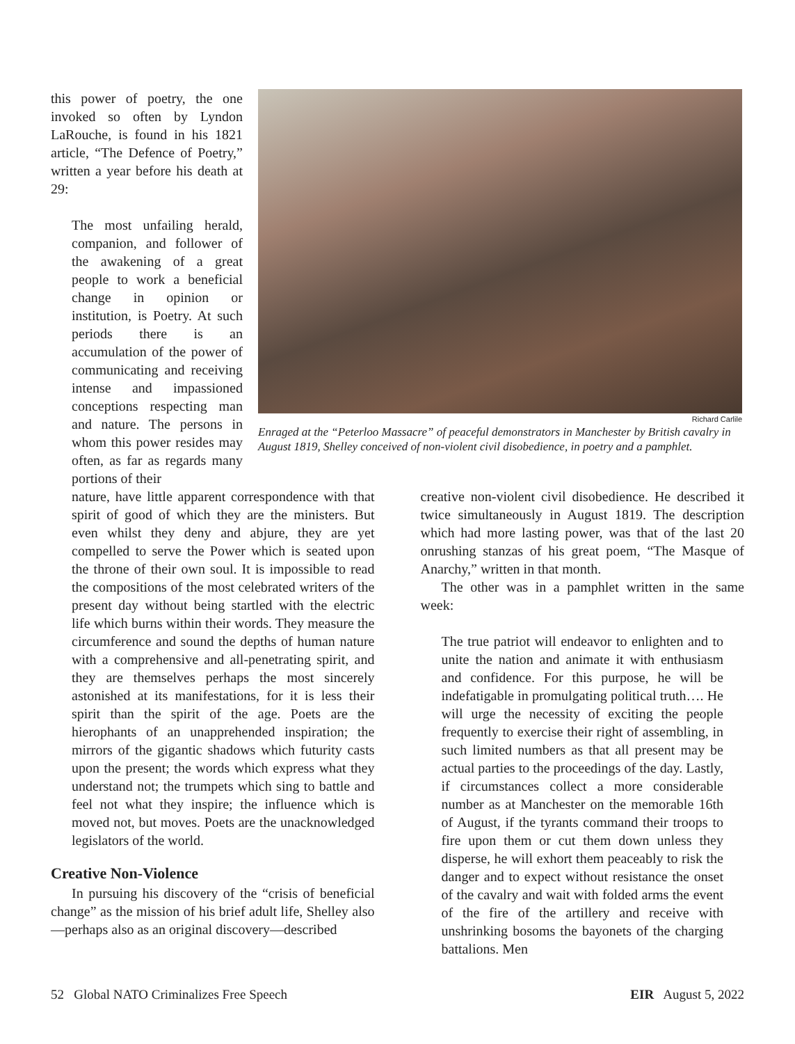this power of poetry, the one invoked so often by Lyndon LaRouche, is found in his 1821 article, “The Defence of Poetry,” written a year before his death at 29:
The most unfailing herald, companion, and follower of the awakening of a great people to work a beneficial change in opinion or institution, is Poetry. At such periods there is an accumulation of the power of communicating and receiving intense and impassioned conceptions respecting man and nature. The persons in whom this power resides may often, as far as regards many portions of their
Richard Carlile
Enraged at the “Peterloo Massacre” of peaceful demonstrators in Manchester by British cavalry in August 1819, Shelley conceived of non-violent civil disobedience, in poetry and a pamphlet.
nature, have little apparent correspondence with that spirit of good of which they are the ministers. But even whilst they deny and abjure, they are yet compelled to serve the Power which is seated upon the throne of their own soul. It is impossible to read the compositions of the most celebrated writers of the present day without being startled with the electric life which burns within their words. They measure the circumference and sound the depths of human nature with a comprehensive and all-penetrating spirit, and they are themselves perhaps the most sincerely astonished at its manifestations, for it is less their spirit than the spirit of the age. Poets are the hierophants of an unapprehended inspiration; the mirrors of the gigantic shadows which futurity casts upon the present; the words which express what they understand not; the trumpets which sing to battle and feel not what they inspire; the influence which is moved not, but moves. Poets are the unacknowledged legislators of the world.
Creative Non-Violence
In pursuing his discovery of the “crisis of beneficial change” as the mission of his brief adult life, Shelley also—perhaps also as an original discovery—described
creative non-violent civil disobedience. He described it twice simultaneously in August 1819. The description which had more lasting power, was that of the last 20 onrushing stanzas of his great poem, “The Masque of Anarchy,” written in that month.
The other was in a pamphlet written in the same week:
The true patriot will endeavor to enlighten and to unite the nation and animate it with enthusiasm and confidence. For this purpose, he will be indefatigable in promulgating political truth…. He will urge the necessity of exciting the people frequently to exercise their right of assembling, in such limited numbers as that all present may be actual parties to the proceedings of the day. Lastly, if circumstances collect a more considerable number as at Manchester on the memorable 16th of August, if the tyrants command their troops to fire upon them or cut them down unless they disperse, he will exhort them peaceably to risk the danger and to expect without resistance the onset of the cavalry and wait with folded arms the event of the fire of the artillery and receive with unshrinking bosoms the bayonets of the charging battalions. Men
52 Global NATO Criminalizes Free Speech EIR August 5, 2022